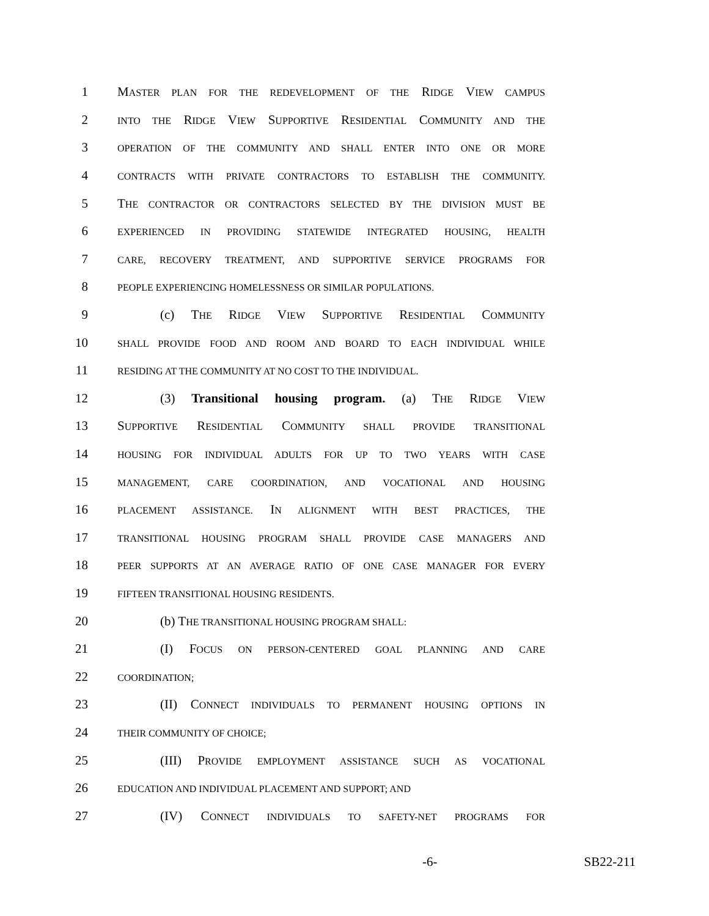1 MASTER PLAN FOR THE REDEVELOPMENT OF THE RIDGE VIEW CAMPUS
2 INTO THE RIDGE VIEW SUPPORTIVE RESIDENTIAL COMMUNITY AND THE
3 OPERATION OF THE COMMUNITY AND SHALL ENTER INTO ONE OR MORE
4 CONTRACTS WITH PRIVATE CONTRACTORS TO ESTABLISH THE COMMUNITY.
5 THE CONTRACTOR OR CONTRACTORS SELECTED BY THE DIVISION MUST BE
6 EXPERIENCED IN PROVIDING STATEWIDE INTEGRATED HOUSING, HEALTH
7 CARE, RECOVERY TREATMENT, AND SUPPORTIVE SERVICE PROGRAMS FOR
8 PEOPLE EXPERIENCING HOMELESSNESS OR SIMILAR POPULATIONS.
9 (c) THE RIDGE VIEW SUPPORTIVE RESIDENTIAL COMMUNITY
10 SHALL PROVIDE FOOD AND ROOM AND BOARD TO EACH INDIVIDUAL WHILE
11 RESIDING AT THE COMMUNITY AT NO COST TO THE INDIVIDUAL.
12 (3) Transitional housing program. (a) THE RIDGE VIEW
13 SUPPORTIVE RESIDENTIAL COMMUNITY SHALL PROVIDE TRANSITIONAL
14 HOUSING FOR INDIVIDUAL ADULTS FOR UP TO TWO YEARS WITH CASE
15 MANAGEMENT, CARE COORDINATION, AND VOCATIONAL AND HOUSING
16 PLACEMENT ASSISTANCE. IN ALIGNMENT WITH BEST PRACTICES, THE
17 TRANSITIONAL HOUSING PROGRAM SHALL PROVIDE CASE MANAGERS AND
18 PEER SUPPORTS AT AN AVERAGE RATIO OF ONE CASE MANAGER FOR EVERY
19 FIFTEEN TRANSITIONAL HOUSING RESIDENTS.
20 (b) THE TRANSITIONAL HOUSING PROGRAM SHALL:
21 (I) FOCUS ON PERSON-CENTERED GOAL PLANNING AND CARE
22 COORDINATION;
23 (II) CONNECT INDIVIDUALS TO PERMANENT HOUSING OPTIONS IN
24 THEIR COMMUNITY OF CHOICE;
25 (III) PROVIDE EMPLOYMENT ASSISTANCE SUCH AS VOCATIONAL
26 EDUCATION AND INDIVIDUAL PLACEMENT AND SUPPORT; AND
27 (IV) CONNECT INDIVIDUALS TO SAFETY-NET PROGRAMS FOR
-6- SB22-211